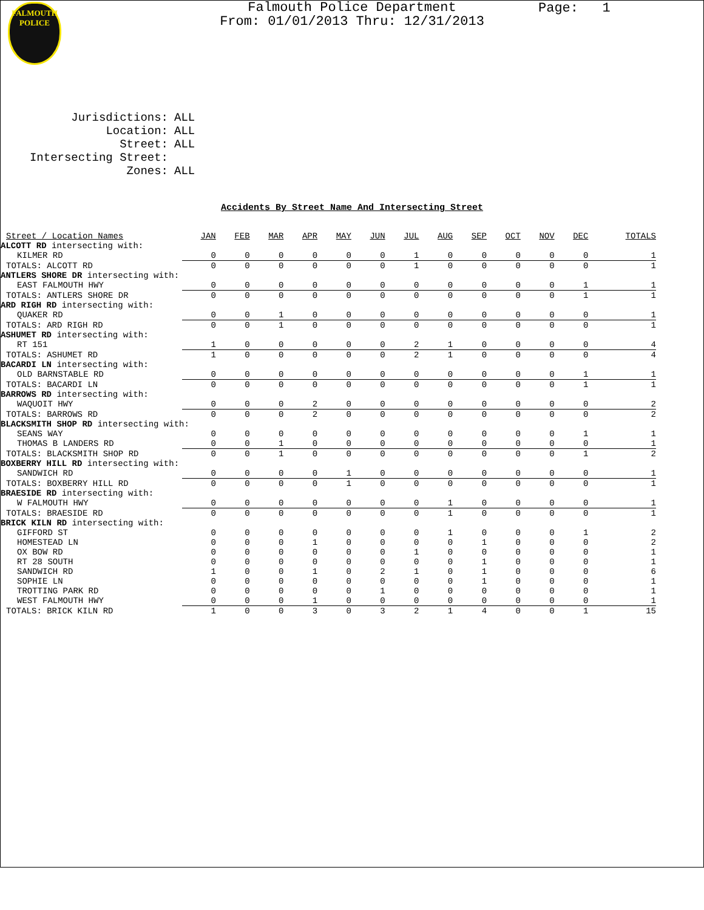FALMOUTH
POLICE
Page: 1
Falmouth Police Department
From: 01/01/2013 Thru: 12/31/2013
| Jurisdictions: | ALL |
| Location: | ALL |
| Street: | ALL |
| Intersecting Street: | |
| Zones: | ALL |
Accidents By Street Name And Intersecting Street
| Street / Location Names | JAN | FEB | MAR | APR | MAY | JUN | JUL | AUG | SEP | OCT | NOV | DEC | TOTALS |
| --- | --- | --- | --- | --- | --- | --- | --- | --- | --- | --- | --- | --- | --- |
| ALCOTT RD intersecting with: | | | | | | | | | | | | | |
| KILMER RD | 0 | 0 | 0 | 0 | 0 | 0 | 1 | 0 | 0 | 0 | 0 | 0 | 1 |
| TOTALS: ALCOTT RD | 0 | 0 | 0 | 0 | 0 | 0 | 1 | 0 | 0 | 0 | 0 | 0 | 1 |
| ANTLERS SHORE DR intersecting with: | | | | | | | | | | | | | |
| EAST FALMOUTH HWY | 0 | 0 | 0 | 0 | 0 | 0 | 0 | 0 | 0 | 0 | 0 | 1 | 1 |
| TOTALS: ANTLERS SHORE DR | 0 | 0 | 0 | 0 | 0 | 0 | 0 | 0 | 0 | 0 | 0 | 1 | 1 |
| ARD RIGH RD intersecting with: | | | | | | | | | | | | | |
| QUAKER RD | 0 | 0 | 1 | 0 | 0 | 0 | 0 | 0 | 0 | 0 | 0 | 0 | 1 |
| TOTALS: ARD RIGH RD | 0 | 0 | 1 | 0 | 0 | 0 | 0 | 0 | 0 | 0 | 0 | 0 | 1 |
| ASHUMET RD intersecting with: | | | | | | | | | | | | | |
| RT 151 | 1 | 0 | 0 | 0 | 0 | 0 | 2 | 1 | 0 | 0 | 0 | 0 | 4 |
| TOTALS: ASHUMET RD | 1 | 0 | 0 | 0 | 0 | 0 | 2 | 1 | 0 | 0 | 0 | 0 | 4 |
| BACARDI LN intersecting with: | | | | | | | | | | | | | |
| OLD BARNSTABLE RD | 0 | 0 | 0 | 0 | 0 | 0 | 0 | 0 | 0 | 0 | 0 | 1 | 1 |
| TOTALS: BACARDI LN | 0 | 0 | 0 | 0 | 0 | 0 | 0 | 0 | 0 | 0 | 0 | 1 | 1 |
| BARROWS RD intersecting with: | | | | | | | | | | | | | |
| WAQUOIT HWY | 0 | 0 | 0 | 2 | 0 | 0 | 0 | 0 | 0 | 0 | 0 | 0 | 2 |
| TOTALS: BARROWS RD | 0 | 0 | 0 | 2 | 0 | 0 | 0 | 0 | 0 | 0 | 0 | 0 | 2 |
| BLACKSMITH SHOP RD intersecting with: | | | | | | | | | | | | | |
| SEANS WAY | 0 | 0 | 0 | 0 | 0 | 0 | 0 | 0 | 0 | 0 | 0 | 1 | 1 |
| THOMAS B LANDERS RD | 0 | 0 | 1 | 0 | 0 | 0 | 0 | 0 | 0 | 0 | 0 | 0 | 1 |
| TOTALS: BLACKSMITH SHOP RD | 0 | 0 | 1 | 0 | 0 | 0 | 0 | 0 | 0 | 0 | 0 | 1 | 2 |
| BOXBERRY HILL RD intersecting with: | | | | | | | | | | | | | |
| SANDWICH RD | 0 | 0 | 0 | 0 | 1 | 0 | 0 | 0 | 0 | 0 | 0 | 0 | 1 |
| TOTALS: BOXBERRY HILL RD | 0 | 0 | 0 | 0 | 1 | 0 | 0 | 0 | 0 | 0 | 0 | 0 | 1 |
| BRAESIDE RD intersecting with: | | | | | | | | | | | | | |
| W FALMOUTH HWY | 0 | 0 | 0 | 0 | 0 | 0 | 0 | 1 | 0 | 0 | 0 | 0 | 1 |
| TOTALS: BRAESIDE RD | 0 | 0 | 0 | 0 | 0 | 0 | 0 | 1 | 0 | 0 | 0 | 0 | 1 |
| BRICK KILN RD intersecting with: | | | | | | | | | | | | | |
| GIFFORD ST | 0 | 0 | 0 | 0 | 0 | 0 | 0 | 1 | 0 | 0 | 0 | 1 | 2 |
| HOMESTEAD LN | 0 | 0 | 0 | 1 | 0 | 0 | 0 | 0 | 1 | 0 | 0 | 0 | 2 |
| OX BOW RD | 0 | 0 | 0 | 0 | 0 | 0 | 1 | 0 | 0 | 0 | 0 | 0 | 1 |
| RT 28 SOUTH | 0 | 0 | 0 | 0 | 0 | 0 | 0 | 0 | 1 | 0 | 0 | 0 | 1 |
| SANDWICH RD | 1 | 0 | 0 | 1 | 0 | 2 | 1 | 0 | 1 | 0 | 0 | 0 | 6 |
| SOPHIE LN | 0 | 0 | 0 | 0 | 0 | 0 | 0 | 0 | 1 | 0 | 0 | 0 | 1 |
| TROTTING PARK RD | 0 | 0 | 0 | 0 | 0 | 1 | 0 | 0 | 0 | 0 | 0 | 0 | 1 |
| WEST FALMOUTH HWY | 0 | 0 | 0 | 1 | 0 | 0 | 0 | 0 | 0 | 0 | 0 | 0 | 1 |
| TOTALS: BRICK KILN RD | 1 | 0 | 0 | 3 | 0 | 3 | 2 | 1 | 4 | 0 | 0 | 1 | 15 |